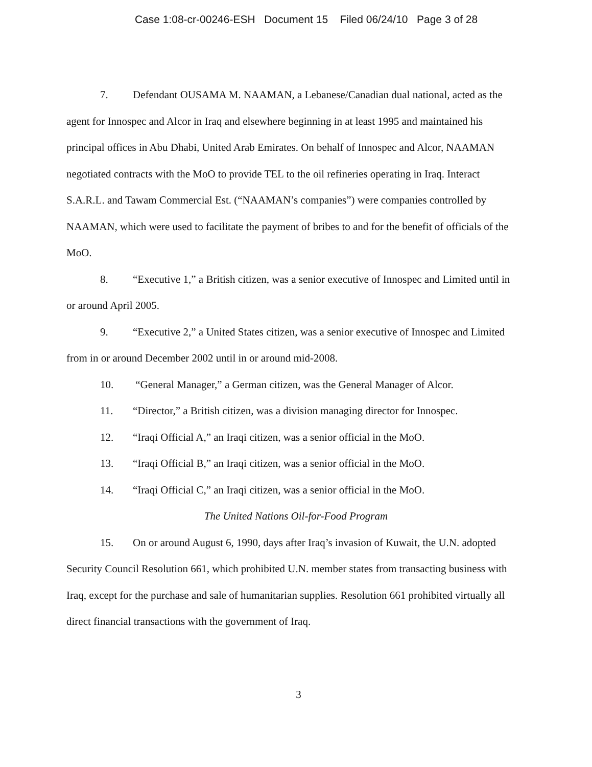Case 1:08-cr-00246-ESH Document 15 Filed 06/24/10 Page 3 of 28
7. Defendant OUSAMA M. NAAMAN, a Lebanese/Canadian dual national, acted as the agent for Innospec and Alcor in Iraq and elsewhere beginning in at least 1995 and maintained his principal offices in Abu Dhabi, United Arab Emirates. On behalf of Innospec and Alcor, NAAMAN negotiated contracts with the MoO to provide TEL to the oil refineries operating in Iraq. Interact S.A.R.L. and Tawam Commercial Est. (“NAAMAN’s companies”) were companies controlled by NAAMAN, which were used to facilitate the payment of bribes to and for the benefit of officials of the MoO.
8. “Executive 1,” a British citizen, was a senior executive of Innospec and Limited until in or around April 2005.
9. “Executive 2,” a United States citizen, was a senior executive of Innospec and Limited from in or around December 2002 until in or around mid-2008.
10. “General Manager,” a German citizen, was the General Manager of Alcor.
11. “Director,” a British citizen, was a division managing director for Innospec.
12. “Iraqi Official A,” an Iraqi citizen, was a senior official in the MoO.
13. “Iraqi Official B,” an Iraqi citizen, was a senior official in the MoO.
14. “Iraqi Official C,” an Iraqi citizen, was a senior official in the MoO.
The United Nations Oil-for-Food Program
15. On or around August 6, 1990, days after Iraq’s invasion of Kuwait, the U.N. adopted Security Council Resolution 661, which prohibited U.N. member states from transacting business with Iraq, except for the purchase and sale of humanitarian supplies. Resolution 661 prohibited virtually all direct financial transactions with the government of Iraq.
3